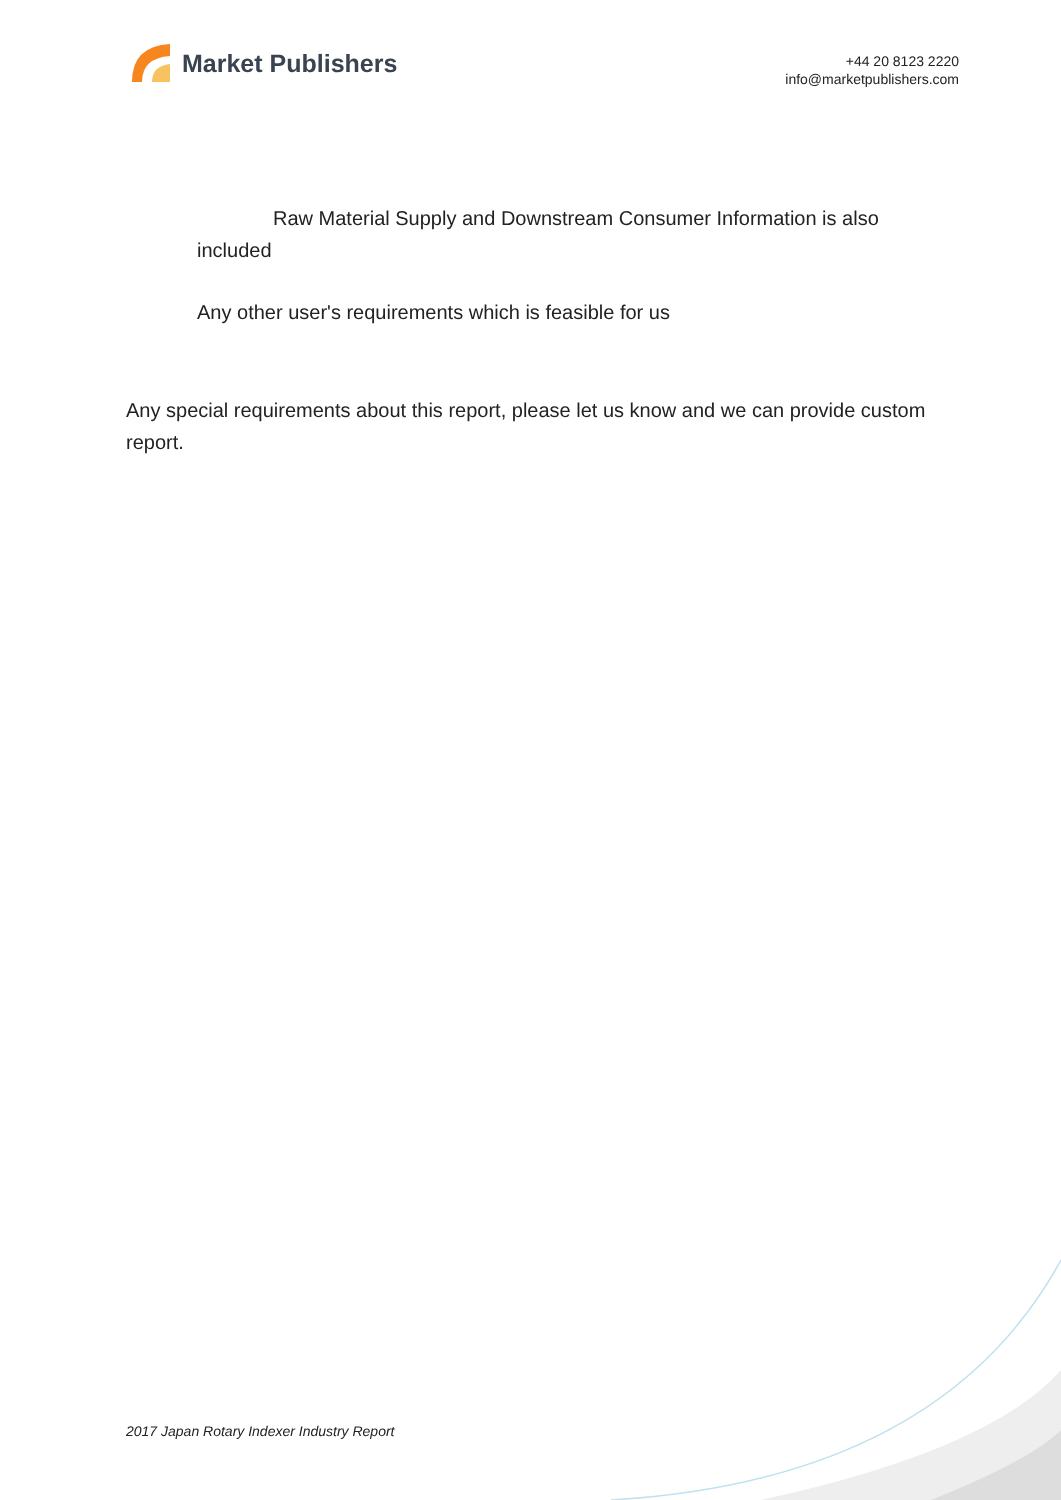Market Publishers
+44 20 8123 2220
info@marketpublishers.com
Raw Material Supply and Downstream Consumer Information is also included
Any other user's requirements which is feasible for us
Any special requirements about this report, please let us know and we can provide custom report.
2017 Japan Rotary Indexer Industry Report